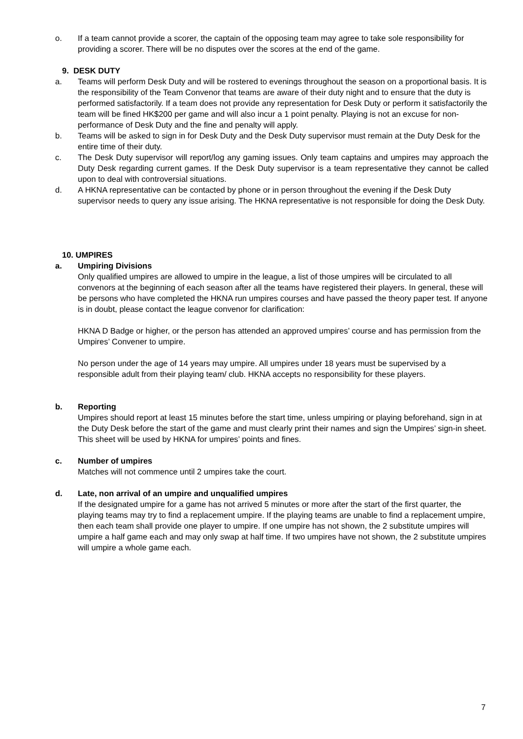o. If a team cannot provide a scorer, the captain of the opposing team may agree to take sole responsibility for providing a scorer. There will be no disputes over the scores at the end of the game.
9. DESK DUTY
a. Teams will perform Desk Duty and will be rostered to evenings throughout the season on a proportional basis. It is the responsibility of the Team Convenor that teams are aware of their duty night and to ensure that the duty is performed satisfactorily. If a team does not provide any representation for Desk Duty or perform it satisfactorily the team will be fined HK$200 per game and will also incur a 1 point penalty. Playing is not an excuse for non-performance of Desk Duty and the fine and penalty will apply.
b. Teams will be asked to sign in for Desk Duty and the Desk Duty supervisor must remain at the Duty Desk for the entire time of their duty.
c. The Desk Duty supervisor will report/log any gaming issues. Only team captains and umpires may approach the Duty Desk regarding current games. If the Desk Duty supervisor is a team representative they cannot be called upon to deal with controversial situations.
d. A HKNA representative can be contacted by phone or in person throughout the evening if the Desk Duty supervisor needs to query any issue arising. The HKNA representative is not responsible for doing the Desk Duty.
10. UMPIRES
a. Umpiring Divisions
Only qualified umpires are allowed to umpire in the league, a list of those umpires will be circulated to all convenors at the beginning of each season after all the teams have registered their players. In general, these will be persons who have completed the HKNA run umpires courses and have passed the theory paper test. If anyone is in doubt, please contact the league convenor for clarification:
HKNA D Badge or higher, or the person has attended an approved umpires’ course and has permission from the Umpires’ Convener to umpire.
No person under the age of 14 years may umpire. All umpires under 18 years must be supervised by a responsible adult from their playing team/ club. HKNA accepts no responsibility for these players.
b. Reporting
Umpires should report at least 15 minutes before the start time, unless umpiring or playing beforehand, sign in at the Duty Desk before the start of the game and must clearly print their names and sign the Umpires’ sign-in sheet. This sheet will be used by HKNA for umpires’ points and fines.
c. Number of umpires
Matches will not commence until 2 umpires take the court.
d. Late, non arrival of an umpire and unqualified umpires
If the designated umpire for a game has not arrived 5 minutes or more after the start of the first quarter, the playing teams may try to find a replacement umpire. If the playing teams are unable to find a replacement umpire, then each team shall provide one player to umpire. If one umpire has not shown, the 2 substitute umpires will umpire a half game each and may only swap at half time. If two umpires have not shown, the 2 substitute umpires will umpire a whole game each.
7